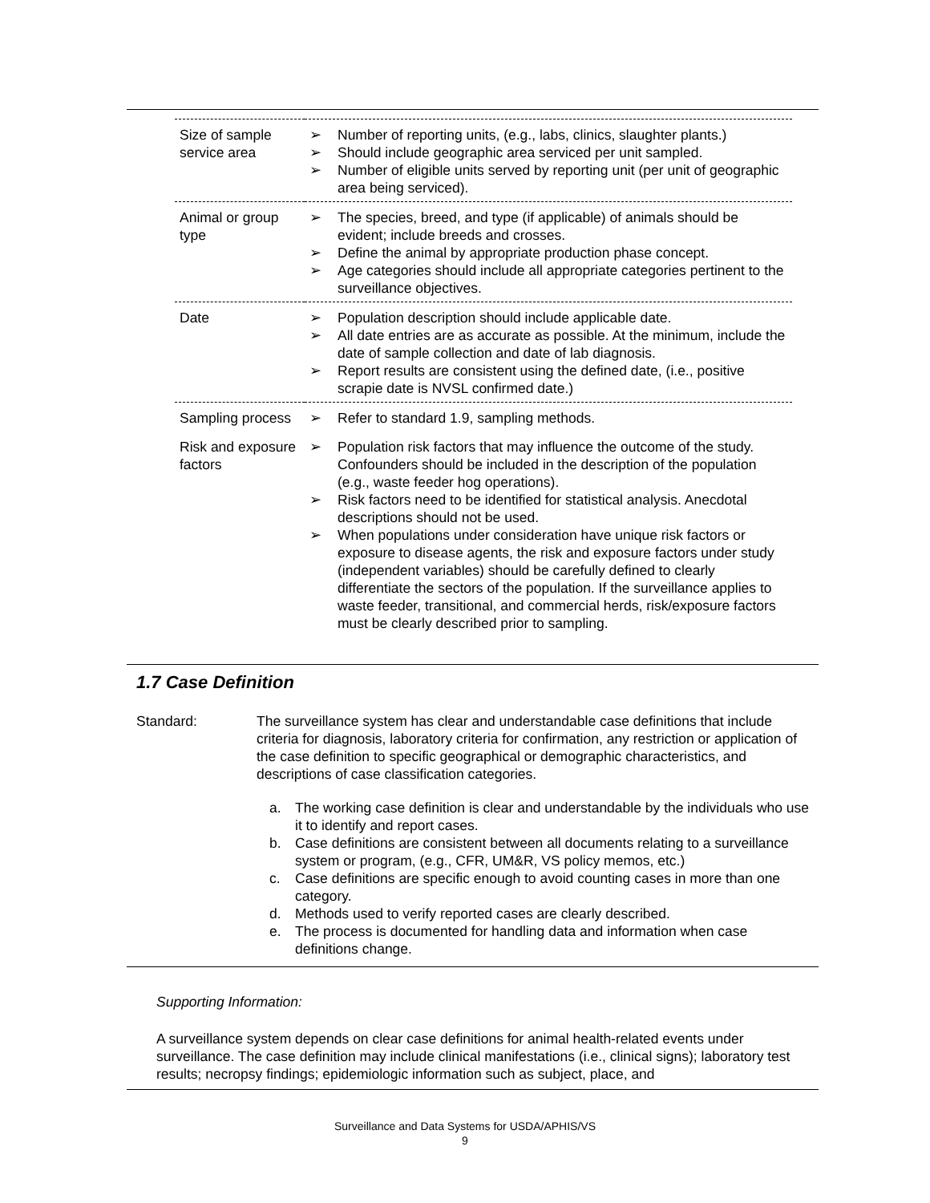| Size of sample service area | ➢ Number of reporting units, (e.g., labs, clinics, slaughter plants.) ➢ Should include geographic area serviced per unit sampled. ➢ Number of eligible units served by reporting unit (per unit of geographic area being serviced). |
| Animal or group type | ➢ The species, breed, and type (if applicable) of animals should be evident; include breeds and crosses. ➢ Define the animal by appropriate production phase concept. ➢ Age categories should include all appropriate categories pertinent to the surveillance objectives. |
| Date | ➢ Population description should include applicable date. ➢ All date entries are as accurate as possible. At the minimum, include the date of sample collection and date of lab diagnosis. ➢ Report results are consistent using the defined date, (i.e., positive scrapie date is NVSL confirmed date.) |
| Sampling process | ➢ Refer to standard 1.9, sampling methods. |
| Risk and exposure factors | ➢ Population risk factors that may influence the outcome of the study. Confounders should be included in the description of the population (e.g., waste feeder hog operations). ➢ Risk factors need to be identified for statistical analysis. Anecdotal descriptions should not be used. ➢ When populations under consideration have unique risk factors or exposure to disease agents, the risk and exposure factors under study (independent variables) should be carefully defined to clearly differentiate the sectors of the population. If the surveillance applies to waste feeder, transitional, and commercial herds, risk/exposure factors must be clearly described prior to sampling. |
1.7 Case Definition
Standard: The surveillance system has clear and understandable case definitions that include criteria for diagnosis, laboratory criteria for confirmation, any restriction or application of the case definition to specific geographical or demographic characteristics, and descriptions of case classification categories.
a. The working case definition is clear and understandable by the individuals who use it to identify and report cases.
b. Case definitions are consistent between all documents relating to a surveillance system or program, (e.g., CFR, UM&R, VS policy memos, etc.)
c. Case definitions are specific enough to avoid counting cases in more than one category.
d. Methods used to verify reported cases are clearly described.
e. The process is documented for handling data and information when case definitions change.
Supporting Information:
A surveillance system depends on clear case definitions for animal health-related events under surveillance. The case definition may include clinical manifestations (i.e., clinical signs); laboratory test results; necropsy findings; epidemiologic information such as subject, place, and
Surveillance and Data Systems for USDA/APHIS/VS
9